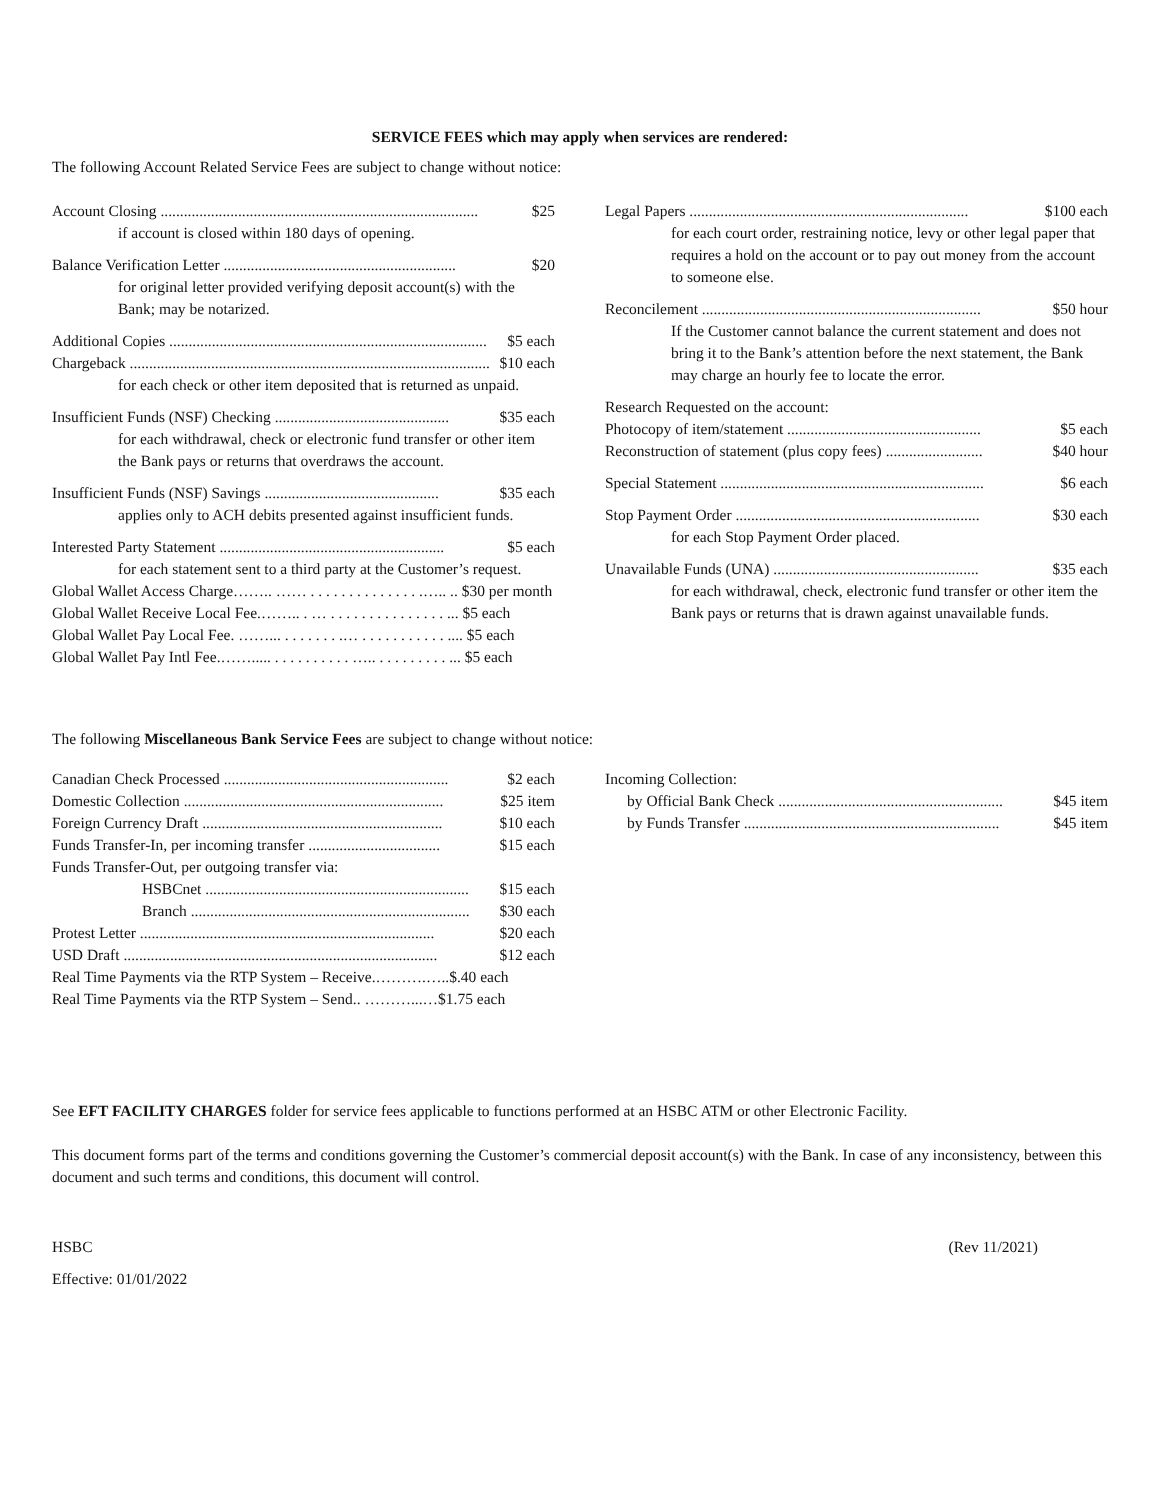SERVICE FEES which may apply when services are rendered:
The following Account Related Service Fees are subject to change without notice:
Account Closing .................................................................................. $25
if account is closed within 180 days of opening.
Balance Verification Letter ............................................................ $20
for original letter provided verifying deposit account(s) with the Bank; may be notarized.
Additional Copies .................................................................................. $5 each
Chargeback ............................................................................................. $10 each
for each check or other item deposited that is returned as unpaid.
Insufficient Funds (NSF) Checking ............................................. $35 each
for each withdrawal, check or electronic fund transfer or other item the Bank pays or returns that overdraws the account.
Insufficient Funds (NSF) Savings ............................................. $35 each
applies only to ACH debits presented against insufficient funds.
Interested Party Statement .......................................................... $5 each
for each statement sent to a third party at the Customer’s request.
Global Wallet Access Charge…….. …… . . . . . . . . . . . . . . .….. .. $30 per month
Global Wallet Receive Local Fee.…….. . … . . . . . . . . . . . . . . . ... $5 each
Global Wallet Pay Local Fee. ……... . . . . . . . .… . . . . . . . . . . . .... $5 each
Global Wallet Pay Intl Fee.……..... . . . . . . . . . . ….. . . . . . . . . . ... $5 each
Legal Papers ........................................................................ $100 each
for each court order, restraining notice, levy or other legal paper that requires a hold on the account or to pay out money from the account to someone else.
Reconcilement ........................................................................ $50 hour
If the Customer cannot balance the current statement and does not bring it to the Bank’s attention before the next statement, the Bank may charge an hourly fee to locate the error.
Research Requested on the account:
Photocopy of item/statement .................................................. $5 each
Reconstruction of statement (plus copy fees) ......................... $40 hour
Special Statement .................................................................... $6 each
Stop Payment Order ............................................................... $30 each
for each Stop Payment Order placed.
Unavailable Funds (UNA) ..................................................... $35 each
for each withdrawal, check, electronic fund transfer or other item the Bank pays or returns that is drawn against unavailable funds.
The following Miscellaneous Bank Service Fees are subject to change without notice:
Canadian Check Processed .......................................................... $2 each
Domestic Collection ................................................................... $25 item
Foreign Currency Draft .............................................................. $10 each
Funds Transfer-In, per incoming transfer .................................. $15 each
Funds Transfer-Out, per outgoing transfer via:
HSBCnet .................................................................... $15 each
Branch ........................................................................ $30 each
Protest Letter ............................................................................ $20 each
USD Draft ................................................................................. $12 each
Real Time Payments via the RTP System – Receive.……….…..$.40 each
Real Time Payments via the RTP System – Send.. ………...…$1.75 each
Incoming Collection:
by Official Bank Check .......................................................... $45 item
by Funds Transfer .................................................................. $45 item
See EFT FACILITY CHARGES folder for service fees applicable to functions performed at an HSBC ATM or other Electronic Facility.
This document forms part of the terms and conditions governing the Customer’s commercial deposit account(s) with the Bank. In case of any inconsistency, between this document and such terms and conditions, this document will control.
HSBC (Rev 11/2021)
Effective: 01/01/2022